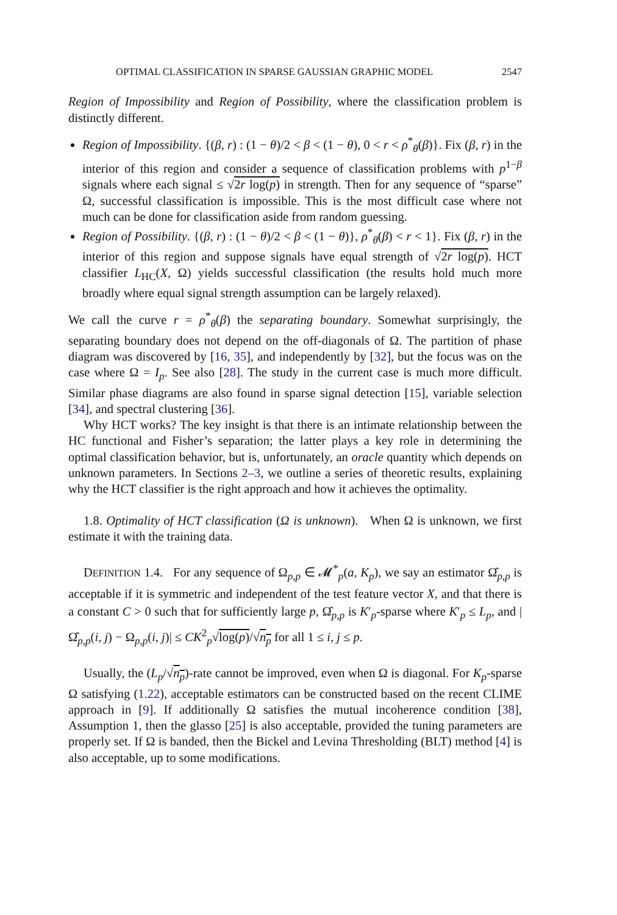OPTIMAL CLASSIFICATION IN SPARSE GAUSSIAN GRAPHIC MODEL 2547
Region of Impossibility and Region of Possibility, where the classification problem is distinctly different.
Region of Impossibility. {(β, r) : (1 − θ)/2 < β < (1 − θ), 0 < r < ρ<sup>*</sup><sub>θ</sub>(β)}. Fix (β, r) in the interior of this region and consider a sequence of classification problems with p<sup>1−β</sup> signals where each signal ≤ √2r log(p) in strength. Then for any sequence of “sparse” Ω, successful classification is impossible. This is the most difficult case where not much can be done for classification aside from random guessing.
Region of Possibility. {(β, r) : (1 − θ)/2 < β < (1 − θ)}, ρ<sup>*</sup><sub>θ</sub>(β) < r < 1}. Fix (β, r) in the interior of this region and suppose signals have equal strength of √2r log(p). HCT classifier L<sub>HC</sub>(X, Ω) yields successful classification (the results hold much more broadly where equal signal strength assumption can be largely relaxed).
We call the curve r = ρ<sup>*</sup><sub>θ</sub>(β) the separating boundary. Somewhat surprisingly, the separating boundary does not depend on the off-diagonals of Ω. The partition of phase diagram was discovered by [16, 35], and independently by [32], but the focus was on the case where Ω = I<sub>p</sub>. See also [28]. The study in the current case is much more difficult. Similar phase diagrams are also found in sparse signal detection [15], variable selection [34], and spectral clustering [36].
Why HCT works? The key insight is that there is an intimate relationship between the HC functional and Fisher’s separation; the latter plays a key role in determining the optimal classification behavior, but is, unfortunately, an oracle quantity which depends on unknown parameters. In Sections 2–3, we outline a series of theoretic results, explaining why the HCT classifier is the right approach and how it achieves the optimality.
1.8. Optimality of HCT classification (Ω is unknown). When Ω is unknown, we first estimate it with the training data.
DEFINITION 1.4. For any sequence of Ω<sub>p,p</sub> ∈ 𝓜<sup>*</sup><sub>p</sub>(a, K<sub>p</sub>), we say an estimator Ω̂<sub>p,p</sub> is acceptable if it is symmetric and independent of the test feature vector X, and that there is a constant C > 0 such that for sufficiently large p, Ω̂<sub>p,p</sub> is K′<sub>p</sub>-sparse where K′<sub>p</sub> ≤ L<sub>p</sub>, and |Ω̂<sub>p,p</sub>(i, j) − Ω<sub>p,p</sub>(i, j)| ≤ CK<sup>2</sup><sub>p</sub>√log(p)/√n<sub>p</sub> for all 1 ≤ i, j ≤ p.
Usually, the (L<sub>p</sub>/√n<sub>p</sub>)-rate cannot be improved, even when Ω is diagonal. For K<sub>p</sub>-sparse Ω satisfying (1.22), acceptable estimators can be constructed based on the recent CLIME approach in [9]. If additionally Ω satisfies the mutual incoherence condition [38], Assumption 1, then the glasso [25] is also acceptable, provided the tuning parameters are properly set. If Ω is banded, then the Bickel and Levina Thresholding (BLT) method [4] is also acceptable, up to some modifications.